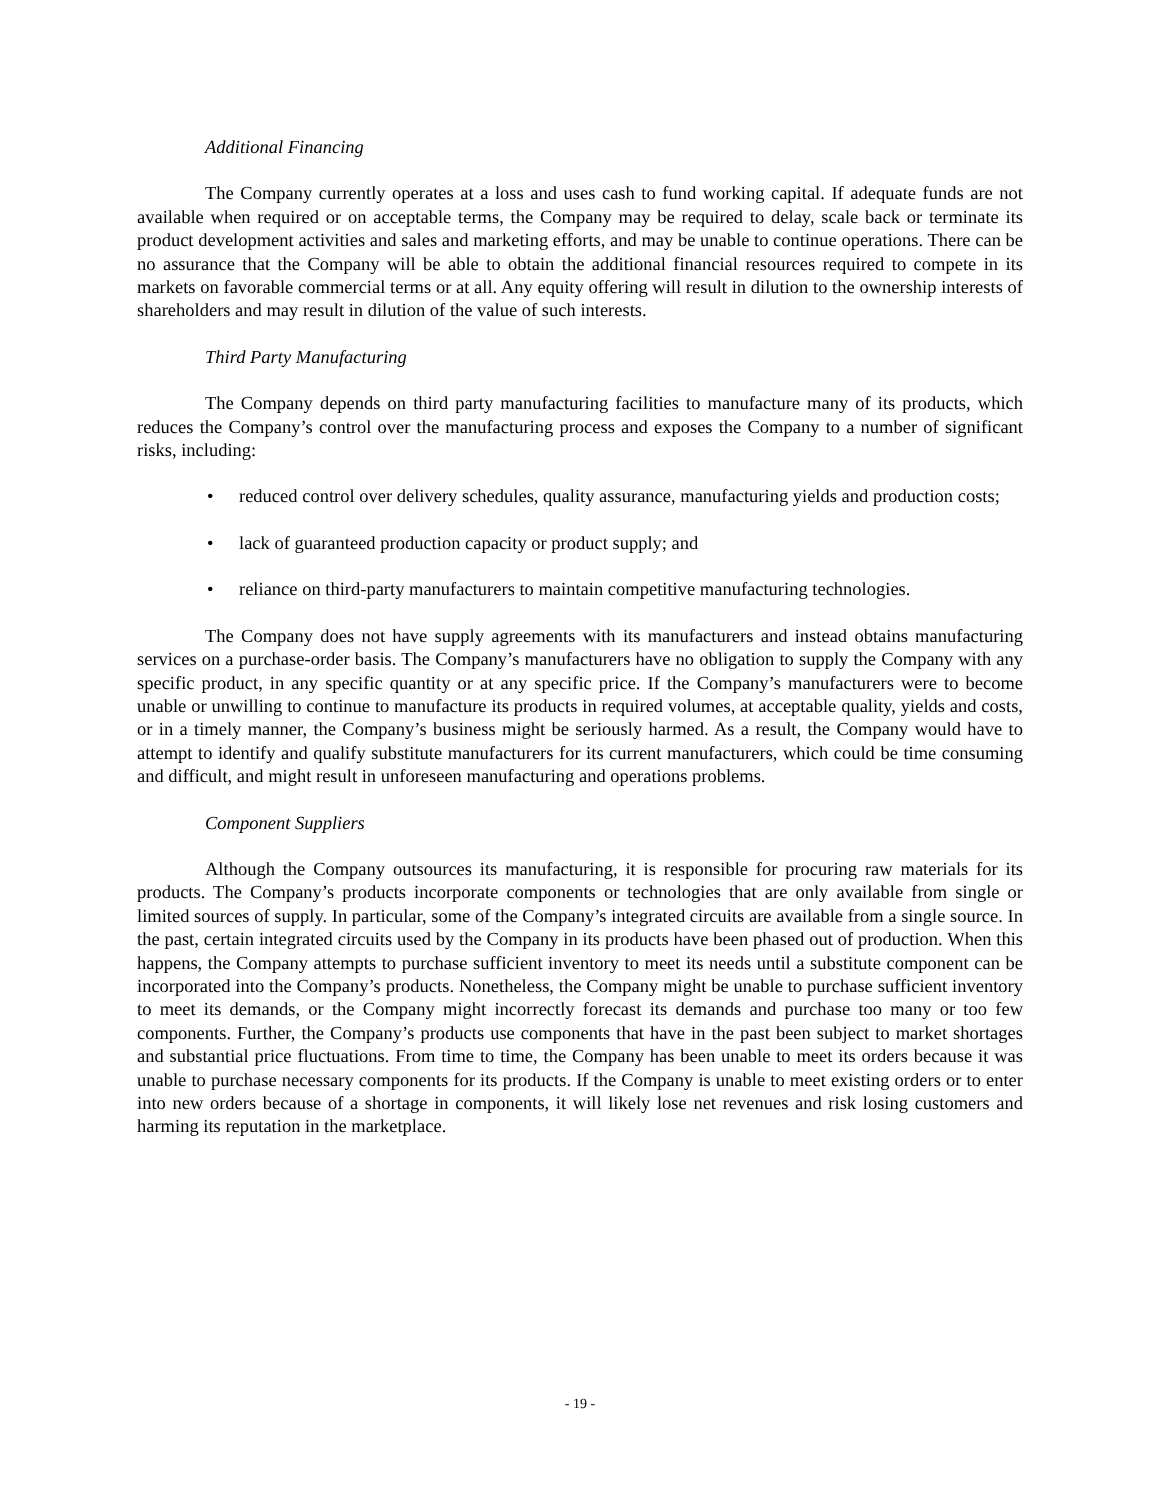Additional Financing
The Company currently operates at a loss and uses cash to fund working capital. If adequate funds are not available when required or on acceptable terms, the Company may be required to delay, scale back or terminate its product development activities and sales and marketing efforts, and may be unable to continue operations. There can be no assurance that the Company will be able to obtain the additional financial resources required to compete in its markets on favorable commercial terms or at all. Any equity offering will result in dilution to the ownership interests of shareholders and may result in dilution of the value of such interests.
Third Party Manufacturing
The Company depends on third party manufacturing facilities to manufacture many of its products, which reduces the Company’s control over the manufacturing process and exposes the Company to a number of significant risks, including:
• reduced control over delivery schedules, quality assurance, manufacturing yields and production costs;
• lack of guaranteed production capacity or product supply; and
• reliance on third-party manufacturers to maintain competitive manufacturing technologies.
The Company does not have supply agreements with its manufacturers and instead obtains manufacturing services on a purchase-order basis. The Company’s manufacturers have no obligation to supply the Company with any specific product, in any specific quantity or at any specific price. If the Company’s manufacturers were to become unable or unwilling to continue to manufacture its products in required volumes, at acceptable quality, yields and costs, or in a timely manner, the Company’s business might be seriously harmed. As a result, the Company would have to attempt to identify and qualify substitute manufacturers for its current manufacturers, which could be time consuming and difficult, and might result in unforeseen manufacturing and operations problems.
Component Suppliers
Although the Company outsources its manufacturing, it is responsible for procuring raw materials for its products. The Company’s products incorporate components or technologies that are only available from single or limited sources of supply. In particular, some of the Company’s integrated circuits are available from a single source. In the past, certain integrated circuits used by the Company in its products have been phased out of production. When this happens, the Company attempts to purchase sufficient inventory to meet its needs until a substitute component can be incorporated into the Company’s products. Nonetheless, the Company might be unable to purchase sufficient inventory to meet its demands, or the Company might incorrectly forecast its demands and purchase too many or too few components. Further, the Company’s products use components that have in the past been subject to market shortages and substantial price fluctuations. From time to time, the Company has been unable to meet its orders because it was unable to purchase necessary components for its products. If the Company is unable to meet existing orders or to enter into new orders because of a shortage in components, it will likely lose net revenues and risk losing customers and harming its reputation in the marketplace.
- 19 -